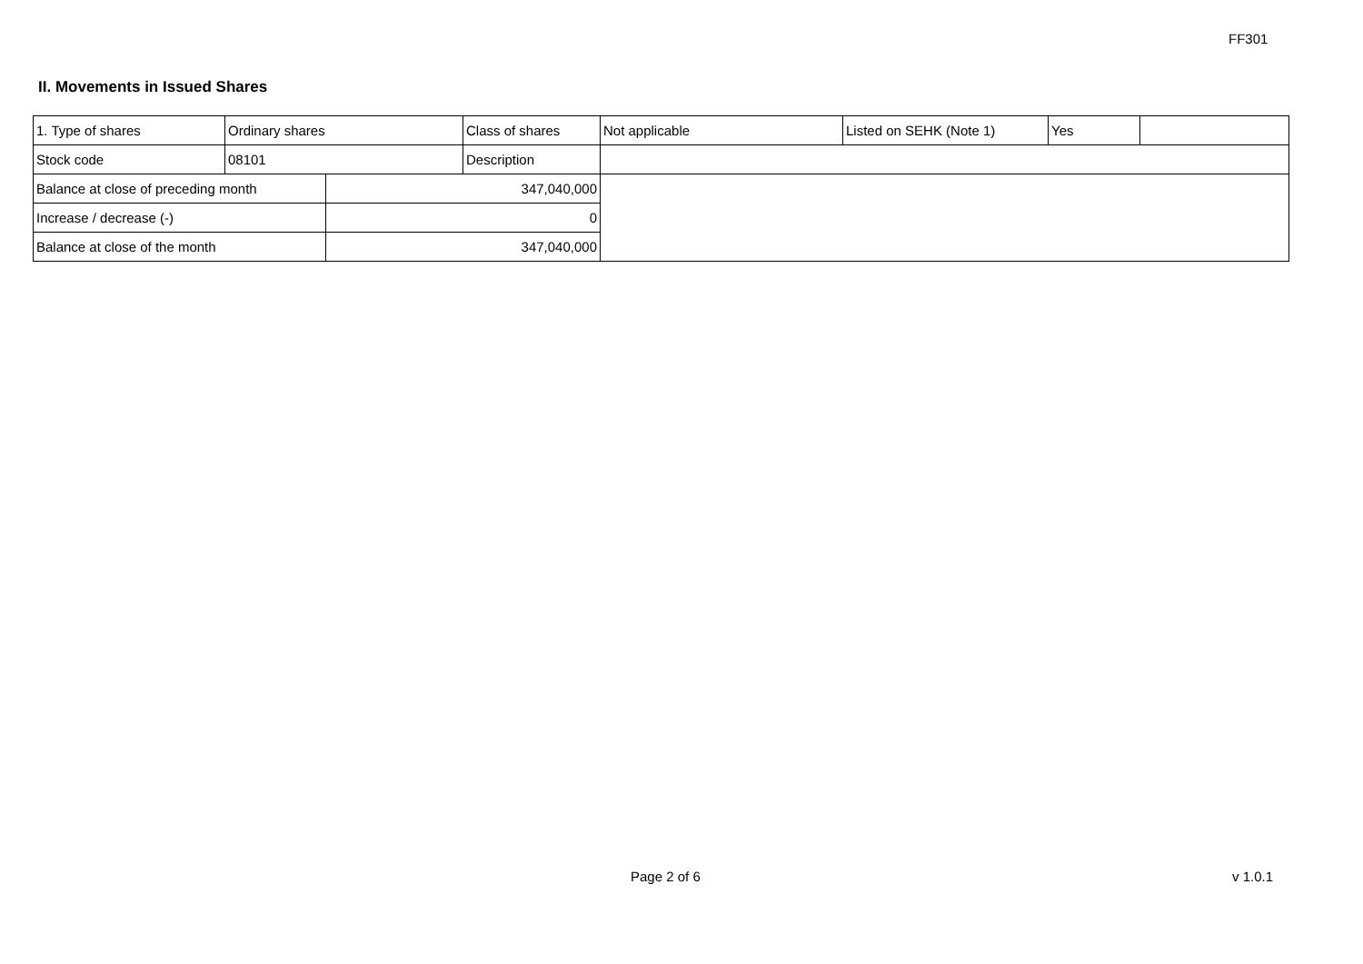FF301
II. Movements in Issued Shares
| 1. Type of shares | Ordinary shares | | Class of shares | Not applicable | Listed on SEHK (Note 1) | Yes | |
| Stock code | 08101 | | Description | | | | |
| Balance at close of preceding month | | 347,040,000 | | | | | |
| Increase / decrease (-) | | 0 | | | | | |
| Balance at close of the month | | 347,040,000 | | | | | |
Page 2 of 6 v 1.0.1